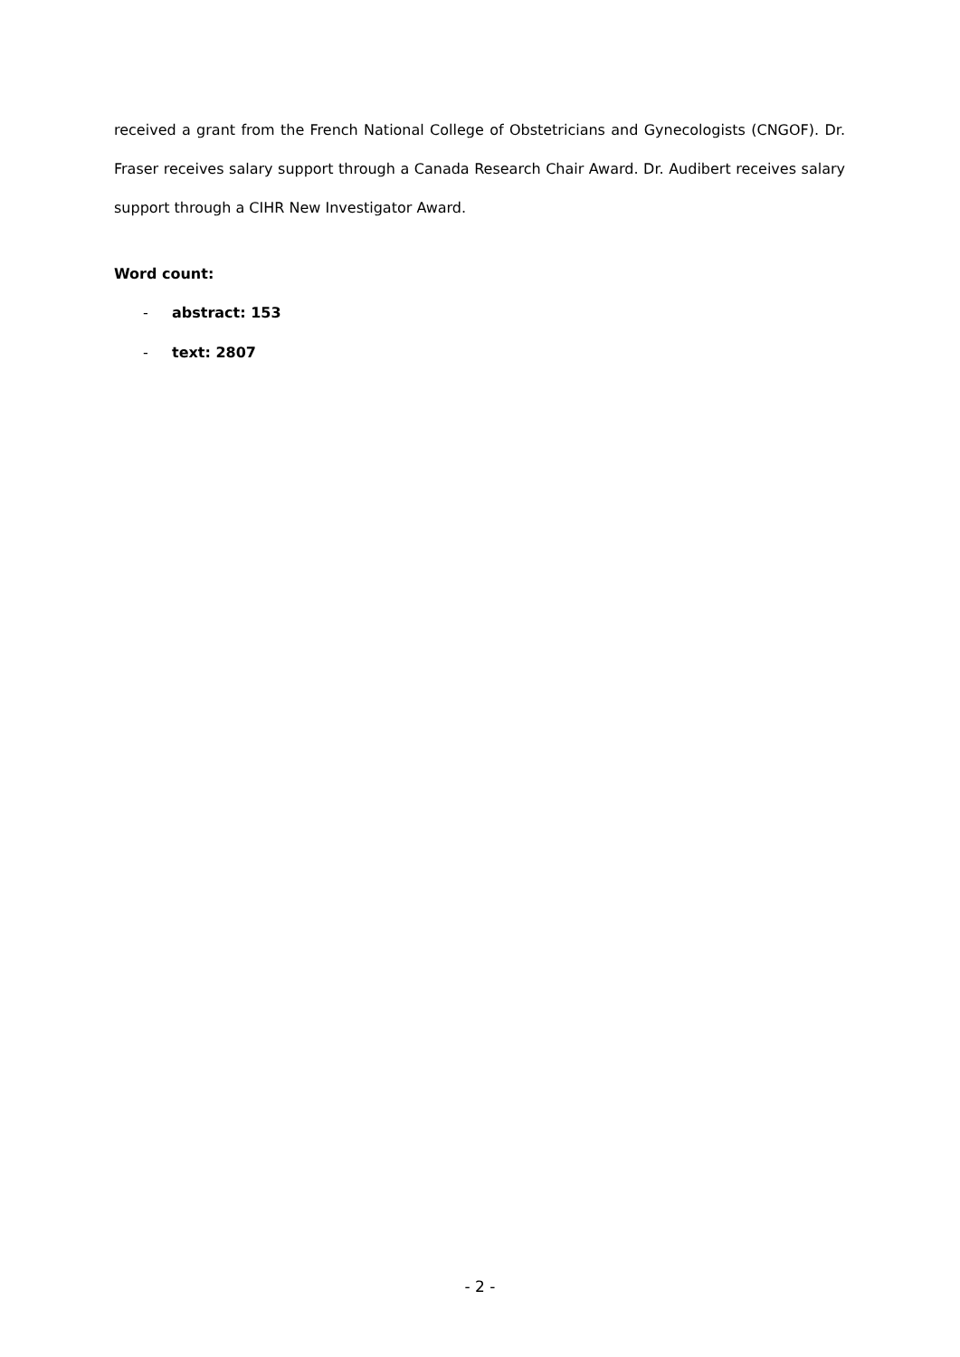received a grant from the French National College of Obstetricians and Gynecologists (CNGOF). Dr. Fraser receives salary support through a Canada Research Chair Award. Dr. Audibert receives salary support through a CIHR New Investigator Award.
Word count:
- abstract: 153
- text: 2807
- 2 -